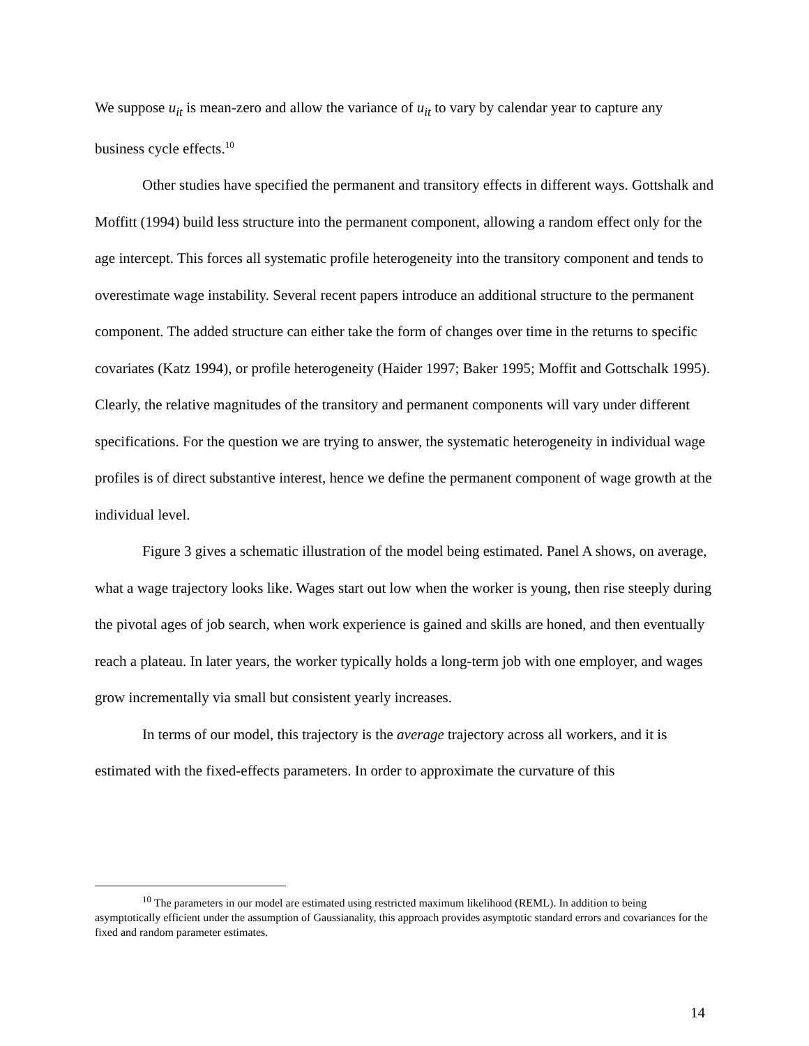We suppose u<sub>it</sub> is mean-zero and allow the variance of u<sub>it</sub> to vary by calendar year to capture any business cycle effects.<sup>10</sup>
Other studies have specified the permanent and transitory effects in different ways. Gottshalk and Moffitt (1994) build less structure into the permanent component, allowing a random effect only for the age intercept. This forces all systematic profile heterogeneity into the transitory component and tends to overestimate wage instability. Several recent papers introduce an additional structure to the permanent component. The added structure can either take the form of changes over time in the returns to specific covariates (Katz 1994), or profile heterogeneity (Haider 1997; Baker 1995; Moffit and Gottschalk 1995). Clearly, the relative magnitudes of the transitory and permanent components will vary under different specifications. For the question we are trying to answer, the systematic heterogeneity in individual wage profiles is of direct substantive interest, hence we define the permanent component of wage growth at the individual level.
Figure 3 gives a schematic illustration of the model being estimated. Panel A shows, on average, what a wage trajectory looks like. Wages start out low when the worker is young, then rise steeply during the pivotal ages of job search, when work experience is gained and skills are honed, and then eventually reach a plateau. In later years, the worker typically holds a long-term job with one employer, and wages grow incrementally via small but consistent yearly increases.
In terms of our model, this trajectory is the average trajectory across all workers, and it is estimated with the fixed-effects parameters. In order to approximate the curvature of this
<sup>10</sup> The parameters in our model are estimated using restricted maximum likelihood (REML). In addition to being asymptotically efficient under the assumption of Gaussianality, this approach provides asymptotic standard errors and covariances for the fixed and random parameter estimates.
14